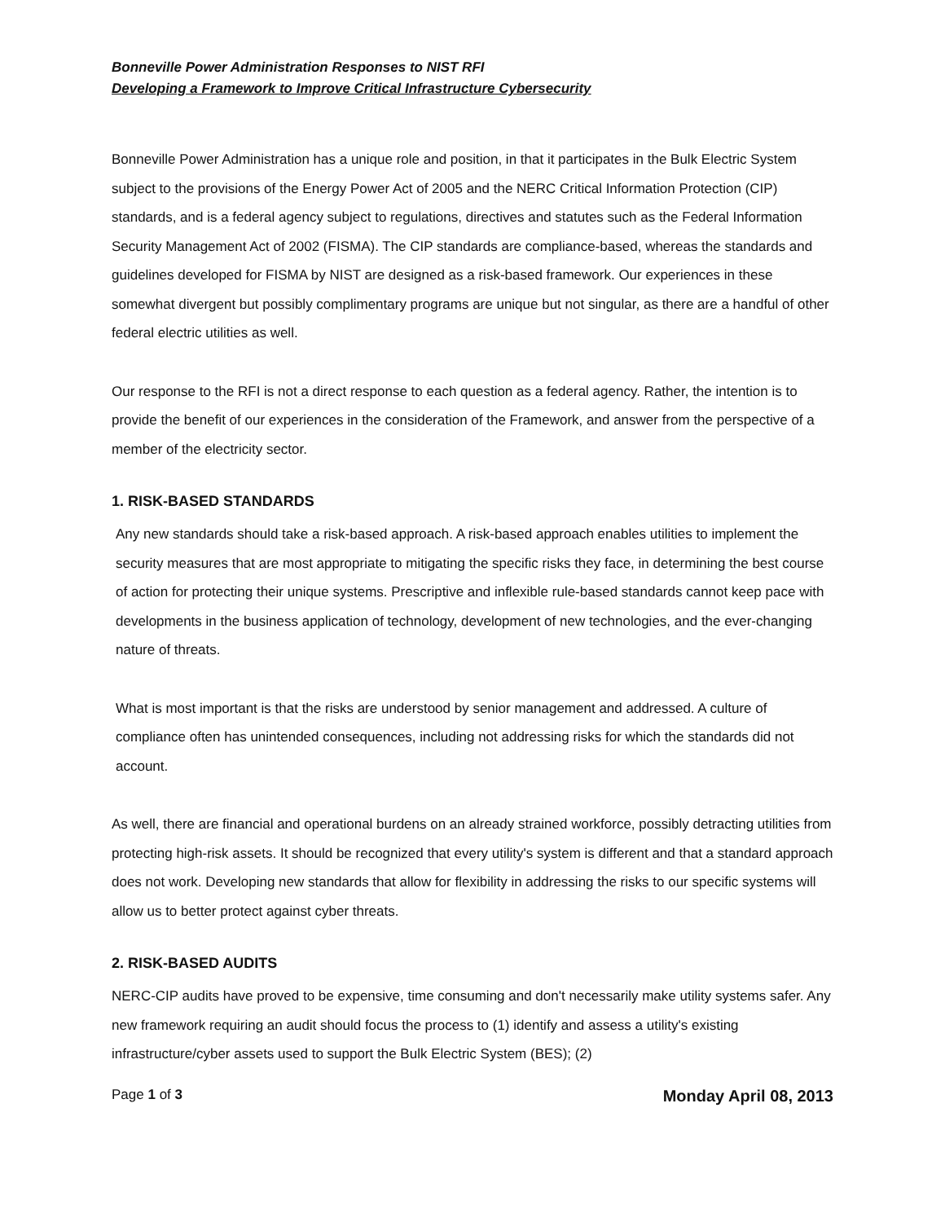Bonneville Power Administration Responses to NIST RFI
Developing a Framework to Improve Critical Infrastructure Cybersecurity
Bonneville Power Administration has a unique role and position, in that it participates in the Bulk Electric System subject to the provisions of the Energy Power Act of 2005 and the NERC Critical Information Protection (CIP) standards, and is a federal agency subject to regulations, directives and statutes such as the Federal Information Security Management Act of 2002 (FISMA). The CIP standards are compliance-based, whereas the standards and guidelines developed for FISMA by NIST are designed as a risk-based framework. Our experiences in these somewhat divergent but possibly complimentary programs are unique but not singular, as there are a handful of other federal electric utilities as well.
Our response to the RFI is not a direct response to each question as a federal agency. Rather, the intention is to provide the benefit of our experiences in the consideration of the Framework, and answer from the perspective of a member of the electricity sector.
1. RISK-BASED STANDARDS
Any new standards should take a risk-based approach. A risk-based approach enables utilities to implement the security measures that are most appropriate to mitigating the specific risks they face, in determining the best course of action for protecting their unique systems. Prescriptive and inflexible rule-based standards cannot keep pace with developments in the business application of technology, development of new technologies, and the ever-changing nature of threats.
What is most important is that the risks are understood by senior management and addressed. A culture of compliance often has unintended consequences, including not addressing risks for which the standards did not account.
As well, there are financial and operational burdens on an already strained workforce, possibly detracting utilities from protecting high-risk assets. It should be recognized that every utility's system is different and that a standard approach does not work. Developing new standards that allow for flexibility in addressing the risks to our specific systems will allow us to better protect against cyber threats.
2. RISK-BASED AUDITS
NERC-CIP audits have proved to be expensive, time consuming and don't necessarily make utility systems safer. Any new framework requiring an audit should focus the process to (1) identify and assess a utility's existing infrastructure/cyber assets used to support the Bulk Electric System (BES); (2)
Page 1 of 3 Monday April 08, 2013